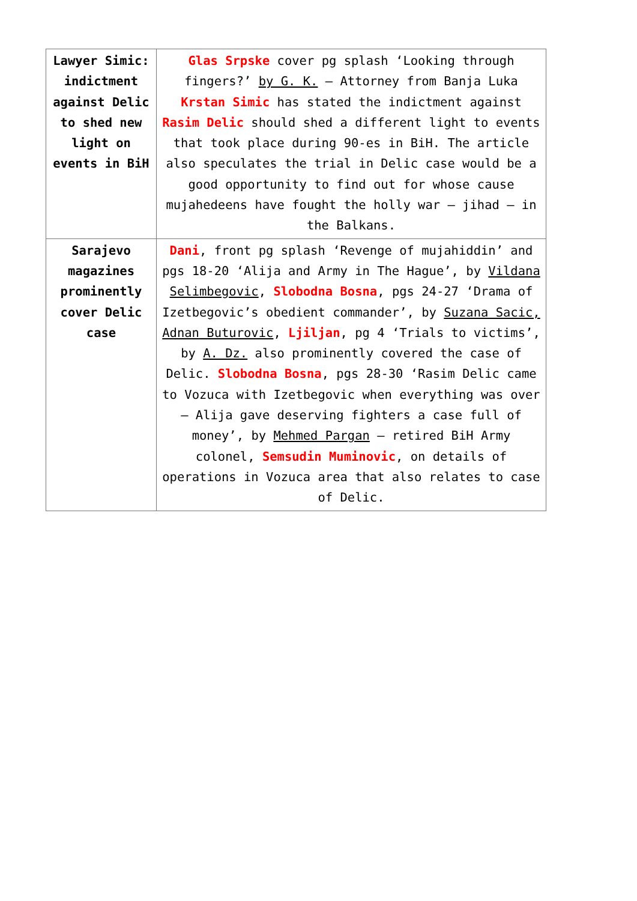| Lawyer Simic: indictment against Delic to shed new light on events in BiH | Glas Srpske cover pg splash ‘Looking through fingers?’ by G. K. – Attorney from Banja Luka Krstan Simic has stated the indictment against Rasim Delic should shed a different light to events that took place during 90-es in BiH. The article also speculates the trial in Delic case would be a good opportunity to find out for whose cause mujahedeens have fought the holly war – jihad – in the Balkans. |
| Sarajevo magazines prominently cover Delic case | Dani , front pg splash ‘Revenge of mujahiddin’ and pgs 18-20 ‘Alija and Army in The Hague’, by Vildana Selimbegovic , Slobodna Bosna , pgs 24-27 ‘Drama of Izetbegovic’s obedient commander’, by Suzana Sacic, Adnan Buturovic , Ljiljan , pg 4 ‘Trials to victims’, by A. Dz. also prominently covered the case of Delic. Slobodna Bosna , pgs 28-30 ‘Rasim Delic came to Vozuca with Izetbegovic when everything was over – Alija gave deserving fighters a case full of money’, by Mehmed Pargan – retired BiH Army colonel, Semsudin Muminovic , on details of operations in Vozuca area that also relates to case of Delic. |